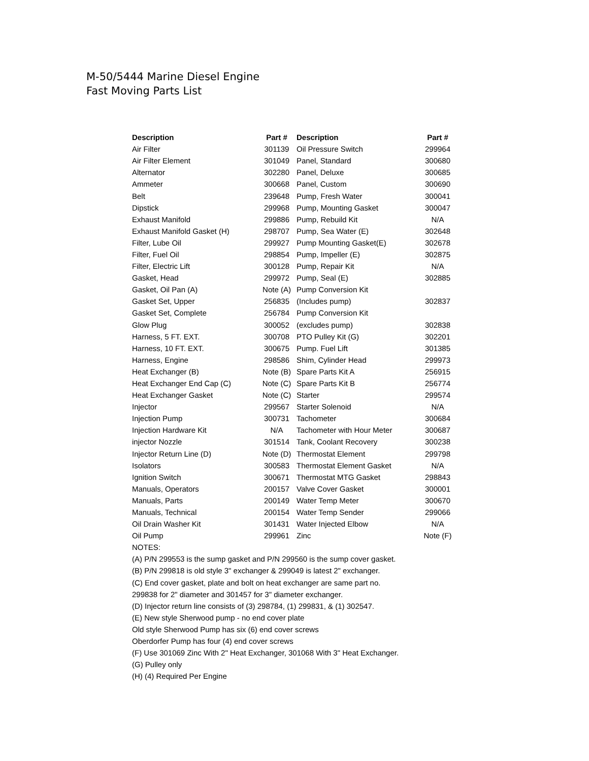M-50/5444 Marine Diesel Engine
Fast Moving Parts List
| Description | Part # | Description | Part # |
| --- | --- | --- | --- |
| Air Filter | 301139 | Oil Pressure Switch | 299964 |
| Air Filter Element | 301049 | Panel, Standard | 300680 |
| Alternator | 302280 | Panel, Deluxe | 300685 |
| Ammeter | 300668 | Panel, Custom | 300690 |
| Belt | 239648 | Pump, Fresh Water | 300041 |
| Dipstick | 299968 | Pump, Mounting Gasket | 300047 |
| Exhaust Manifold | 299886 | Pump, Rebuild Kit | N/A |
| Exhaust Manifold Gasket (H) | 298707 | Pump, Sea Water (E) | 302648 |
| Filter, Lube Oil | 299927 | Pump Mounting Gasket(E) | 302678 |
| Filter, Fuel Oil | 298854 | Pump, Impeller (E) | 302875 |
| Filter, Electric Lift | 300128 | Pump, Repair Kit | N/A |
| Gasket, Head | 299972 | Pump, Seal (E) | 302885 |
| Gasket, Oil Pan (A) | Note (A) | Pump Conversion Kit | |
| Gasket Set, Upper | 256835 | (Includes pump) | 302837 |
| Gasket Set, Complete | 256784 | Pump Conversion Kit | |
| Glow Plug | 300052 | (excludes pump) | 302838 |
| Harness, 5 FT. EXT. | 300708 | PTO Pulley Kit (G) | 302201 |
| Harness, 10 FT. EXT. | 300675 | Pump. Fuel Lift | 301385 |
| Harness, Engine | 298586 | Shim, Cylinder Head | 299973 |
| Heat Exchanger (B) | Note (B) | Spare Parts Kit A | 256915 |
| Heat Exchanger End Cap (C) | Note (C) | Spare Parts Kit B | 256774 |
| Heat Exchanger Gasket | Note (C) | Starter | 299574 |
| Injector | 299567 | Starter Solenoid | N/A |
| Injection Pump | 300731 | Tachometer | 300684 |
| Injection Hardware Kit | N/A | Tachometer with Hour Meter | 300687 |
| injector Nozzle | 301514 | Tank, Coolant Recovery | 300238 |
| Injector Return Line (D) | Note (D) | Thermostat Element | 299798 |
| Isolators | 300583 | Thermostat Element Gasket | N/A |
| Ignition Switch | 300671 | Thermostat MTG Gasket | 298843 |
| Manuals, Operators | 200157 | Valve Cover Gasket | 300001 |
| Manuals, Parts | 200149 | Water Temp Meter | 300670 |
| Manuals, Technical | 200154 | Water Temp Sender | 299066 |
| Oil Drain Washer Kit | 301431 | Water Injected Elbow | N/A |
| Oil Pump | 299961 | Zinc | Note (F) |
NOTES:
(A) P/N 299553 is the sump gasket and P/N 299560 is the sump cover gasket.
(B) P/N 299818 is old style 3" exchanger & 299049 is latest 2" exchanger.
(C) End cover gasket, plate and bolt on heat exchanger are same part no.
299838 for 2" diameter and 301457 for 3" diameter exchanger.
(D) Injector return line consists of (3) 298784, (1) 299831, & (1) 302547.
(E) New style Sherwood pump - no end cover plate
Old style Sherwood Pump has six (6) end cover screws
Oberdorfer Pump has four (4) end cover screws
(F) Use 301069 Zinc With 2" Heat Exchanger, 301068 With 3" Heat Exchanger.
(G) Pulley only
(H) (4) Required Per Engine